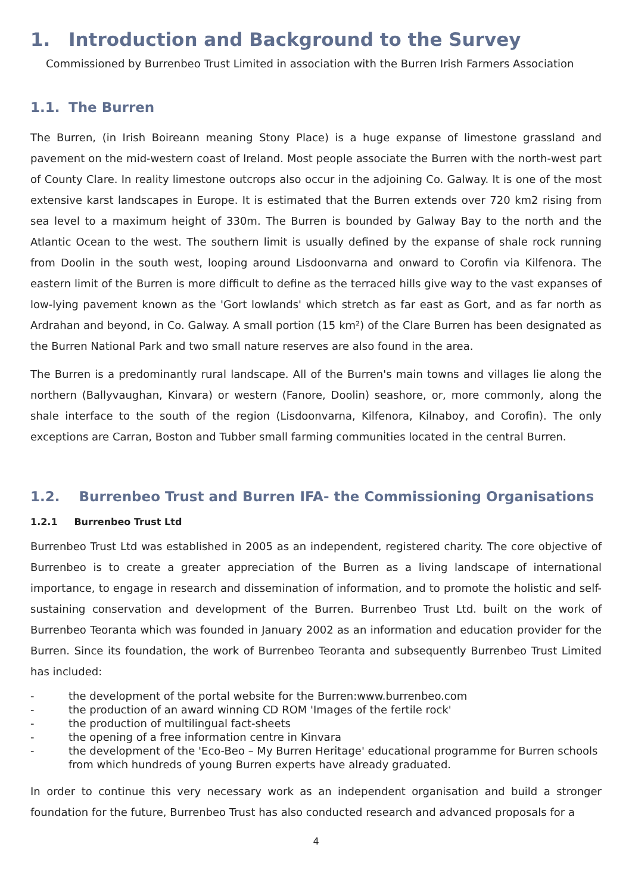1. Introduction and Background to the Survey
Commissioned by Burrenbeo Trust Limited in association with the Burren Irish Farmers Association
1.1. The Burren
The Burren, (in Irish Boireann meaning Stony Place) is a huge expanse of limestone grassland and pavement on the mid-western coast of Ireland. Most people associate the Burren with the north-west part of County Clare. In reality limestone outcrops also occur in the adjoining Co. Galway. It is one of the most extensive karst landscapes in Europe. It is estimated that the Burren extends over 720 km2 rising from sea level to a maximum height of 330m. The Burren is bounded by Galway Bay to the north and the Atlantic Ocean to the west. The southern limit is usually defined by the expanse of shale rock running from Doolin in the south west, looping around Lisdoonvarna and onward to Corofin via Kilfenora. The eastern limit of the Burren is more difficult to define as the terraced hills give way to the vast expanses of low-lying pavement known as the 'Gort lowlands' which stretch as far east as Gort, and as far north as Ardrahan and beyond, in Co. Galway. A small portion (15 km²) of the Clare Burren has been designated as the Burren National Park and two small nature reserves are also found in the area.
The Burren is a predominantly rural landscape. All of the Burren's main towns and villages lie along the northern (Ballyvaughan, Kinvara) or western (Fanore, Doolin) seashore, or, more commonly, along the shale interface to the south of the region (Lisdoonvarna, Kilfenora, Kilnaboy, and Corofin). The only exceptions are Carran, Boston and Tubber small farming communities located in the central Burren.
1.2. Burrenbeo Trust and Burren IFA- the Commissioning Organisations
1.2.1 Burrenbeo Trust Ltd
Burrenbeo Trust Ltd was established in 2005 as an independent, registered charity. The core objective of Burrenbeo is to create a greater appreciation of the Burren as a living landscape of international importance, to engage in research and dissemination of information, and to promote the holistic and self-sustaining conservation and development of the Burren. Burrenbeo Trust Ltd. built on the work of Burrenbeo Teoranta which was founded in January 2002 as an information and education provider for the Burren. Since its foundation, the work of Burrenbeo Teoranta and subsequently Burrenbeo Trust Limited has included:
- the development of the portal website for the Burren:www.burrenbeo.com
- the production of an award winning CD ROM 'Images of the fertile rock'
- the production of multilingual fact-sheets
- the opening of a free information centre in Kinvara
- the development of the 'Eco-Beo – My Burren Heritage' educational programme for Burren schools from which hundreds of young Burren experts have already graduated.
In order to continue this very necessary work as an independent organisation and build a stronger foundation for the future, Burrenbeo Trust has also conducted research and advanced proposals for a
4